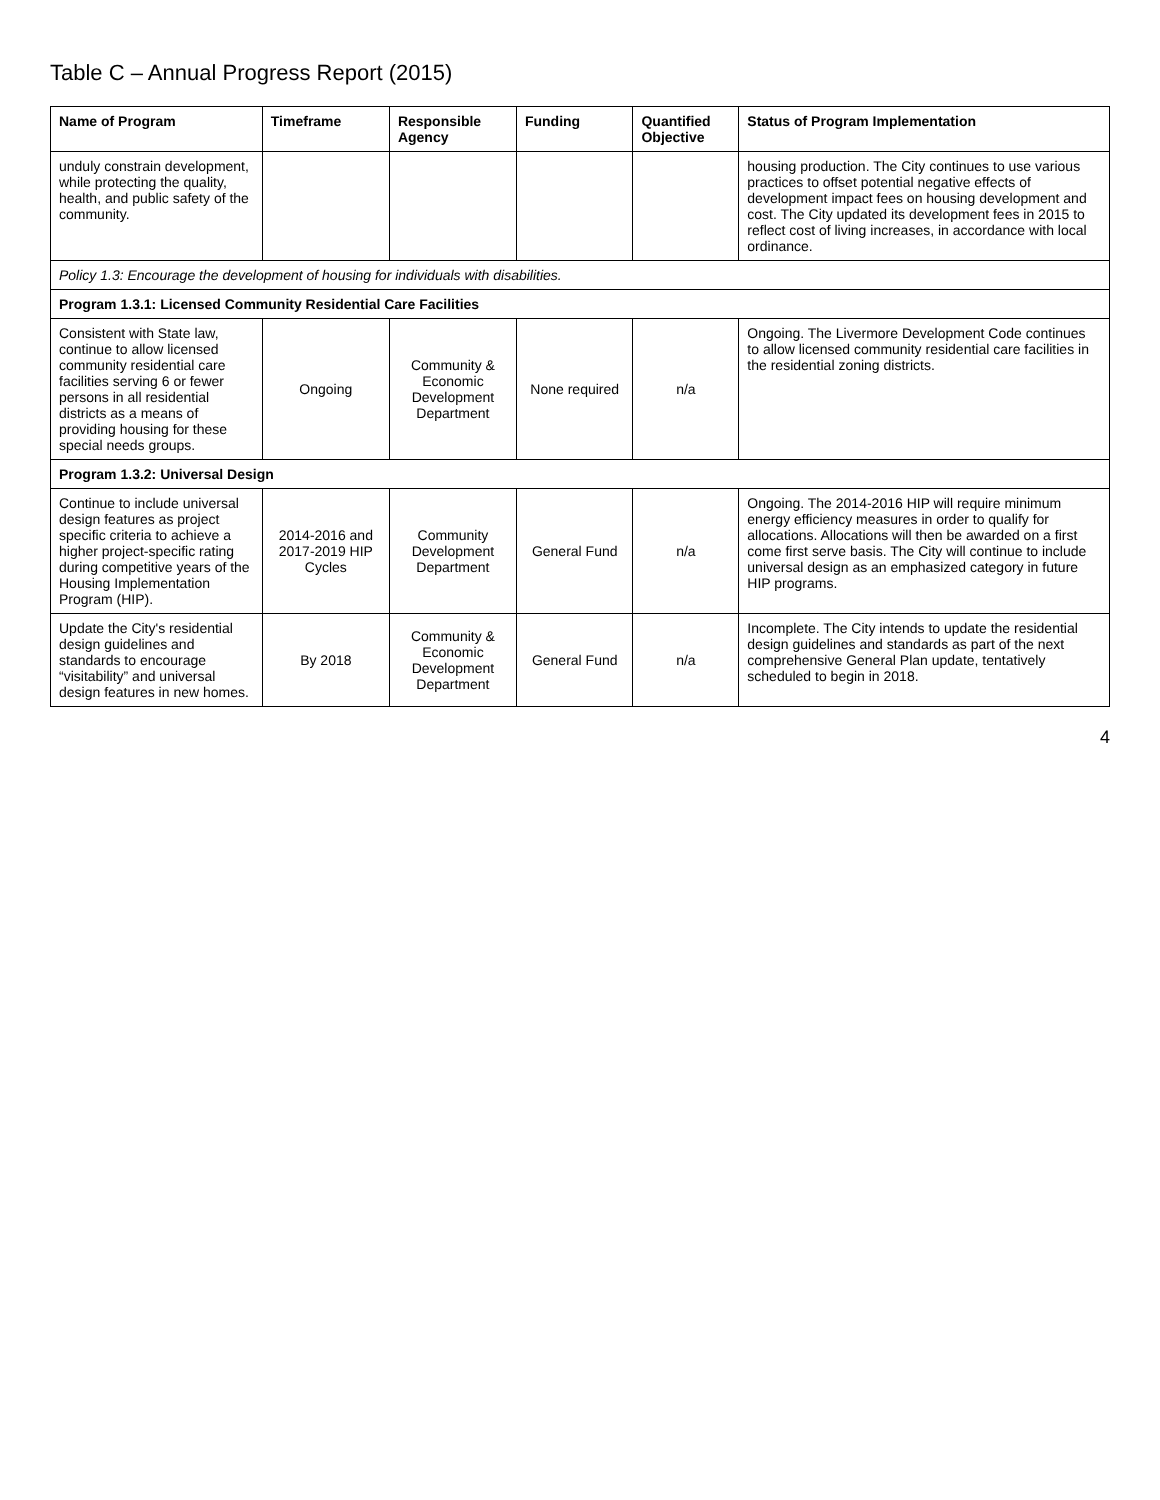Table C – Annual Progress Report (2015)
| Name of Program | Timeframe | Responsible Agency | Funding | Quantified Objective | Status of Program Implementation |
| --- | --- | --- | --- | --- | --- |
| unduly constrain development, while protecting the quality, health, and public safety of the community. | | | | | housing production. The City continues to use various practices to offset potential negative effects of development impact fees on housing development and cost. The City updated its development fees in 2015 to reflect cost of living increases, in accordance with local ordinance. |
| Policy 1.3: Encourage the development of housing for individuals with disabilities. | | | | | |
| Program 1.3.1: Licensed Community Residential Care Facilities | | | | | |
| Consistent with State law, continue to allow licensed community residential care facilities serving 6 or fewer persons in all residential districts as a means of providing housing for these special needs groups. | Ongoing | Community & Economic Development Department | None required | n/a | Ongoing. The Livermore Development Code continues to allow licensed community residential care facilities in the residential zoning districts. |
| Program 1.3.2: Universal Design | | | | | |
| Continue to include universal design features as project specific criteria to achieve a higher project-specific rating during competitive years of the Housing Implementation Program (HIP). | 2014-2016 and 2017-2019 HIP Cycles | Community Development Department | General Fund | n/a | Ongoing. The 2014-2016 HIP will require minimum energy efficiency measures in order to qualify for allocations. Allocations will then be awarded on a first come first serve basis. The City will continue to include universal design as an emphasized category in future HIP programs. |
| Update the City's residential design guidelines and standards to encourage “visitability” and universal design features in new homes. | By 2018 | Community & Economic Development Department | General Fund | n/a | Incomplete. The City intends to update the residential design guidelines and standards as part of the next comprehensive General Plan update, tentatively scheduled to begin in 2018. |
4